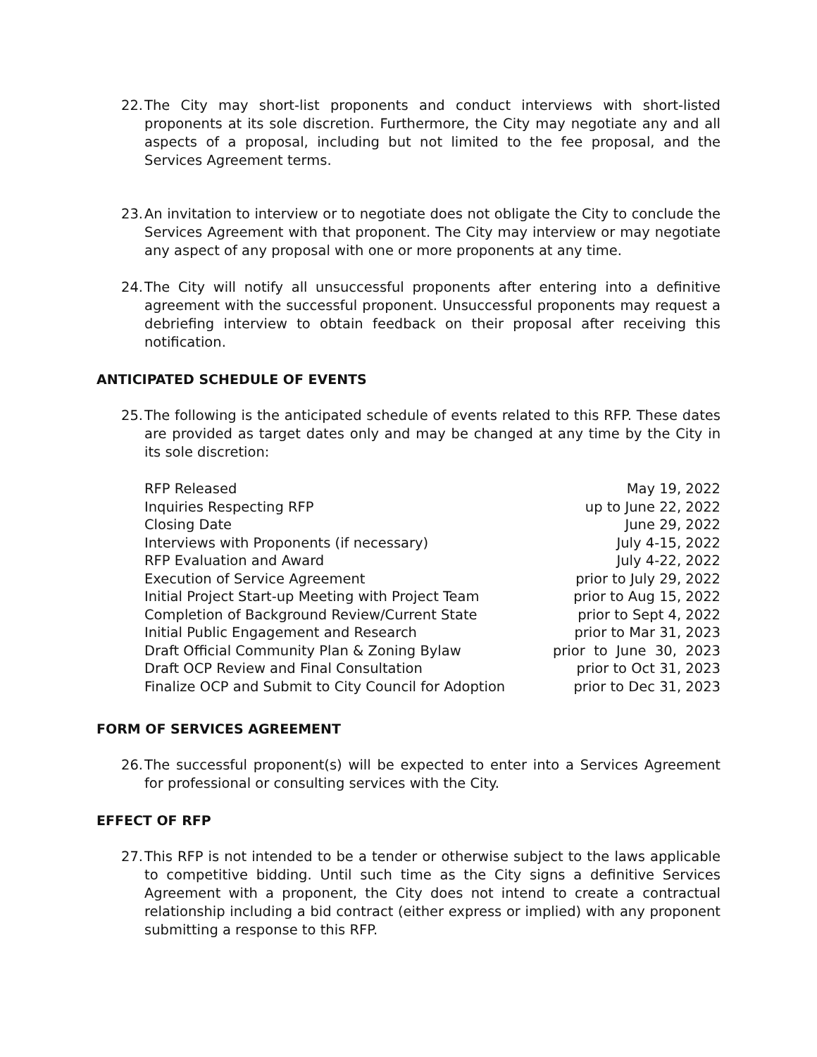22. The City may short-list proponents and conduct interviews with short-listed proponents at its sole discretion. Furthermore, the City may negotiate any and all aspects of a proposal, including but not limited to the fee proposal, and the Services Agreement terms.
23. An invitation to interview or to negotiate does not obligate the City to conclude the Services Agreement with that proponent. The City may interview or may negotiate any aspect of any proposal with one or more proponents at any time.
24. The City will notify all unsuccessful proponents after entering into a definitive agreement with the successful proponent. Unsuccessful proponents may request a debriefing interview to obtain feedback on their proposal after receiving this notification.
ANTICIPATED SCHEDULE OF EVENTS
25. The following is the anticipated schedule of events related to this RFP. These dates are provided as target dates only and may be changed at any time by the City in its sole discretion:
| RFP Released | May 19, 2022 |
| Inquiries Respecting RFP | up to June 22, 2022 |
| Closing Date | June 29, 2022 |
| Interviews with Proponents (if necessary) | July 4-15, 2022 |
| RFP Evaluation and Award | July 4-22, 2022 |
| Execution of Service Agreement | prior to July 29, 2022 |
| Initial Project Start-up Meeting with Project Team | prior to Aug 15, 2022 |
| Completion of Background Review/Current State | prior to Sept 4, 2022 |
| Initial Public Engagement and Research | prior to Mar 31, 2023 |
| Draft Official Community Plan & Zoning Bylaw | prior to June 30, 2023 |
| Draft OCP Review and Final Consultation | prior to Oct 31, 2023 |
| Finalize OCP and Submit to City Council for Adoption | prior to Dec 31, 2023 |
FORM OF SERVICES AGREEMENT
26. The successful proponent(s) will be expected to enter into a Services Agreement for professional or consulting services with the City.
EFFECT OF RFP
27. This RFP is not intended to be a tender or otherwise subject to the laws applicable to competitive bidding. Until such time as the City signs a definitive Services Agreement with a proponent, the City does not intend to create a contractual relationship including a bid contract (either express or implied) with any proponent submitting a response to this RFP.